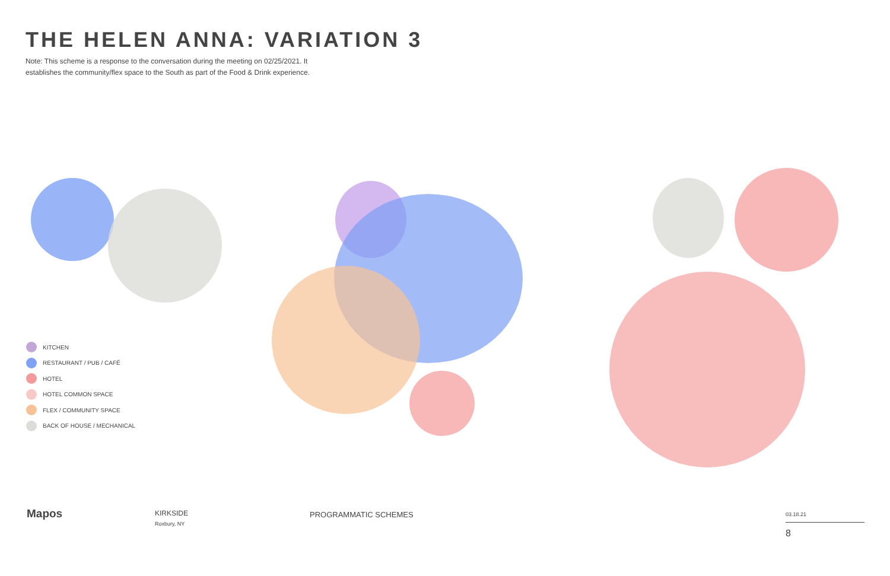THE HELEN ANNA: VARIATION 3
Note: This scheme is a response to the conversation during the meeting on 02/25/2021. It establishes the community/flex space to the South as part of the Food & Drink experience.
KITCHEN
RESTAURANT / PUB / CAFÉ
HOTEL
HOTEL COMMON SPACE
FLEX / COMMUNITY SPACE
BACK OF HOUSE / MECHANICAL
Mapos
KIRKSIDE
Roxbury, NY
PROGRAMMATIC SCHEMES 03.18.21
8